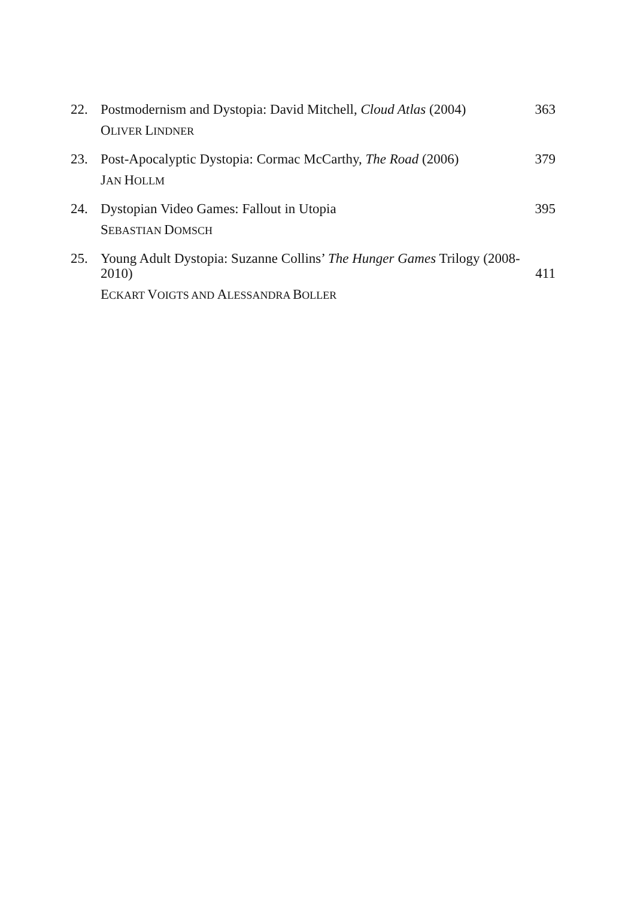22. Postmodernism and Dystopia: David Mitchell, Cloud Atlas (2004)
363
OLIVER LINDNER
23. Post-Apocalyptic Dystopia: Cormac McCarthy, The Road (2006)
379
JAN HOLLM
24. Dystopian Video Games: Fallout in Utopia
395
SEBASTIAN DOMSCH
25. Young Adult Dystopia: Suzanne Collins’ The Hunger Games Trilogy (2008-2010)
411
ECKART VOIGTS AND ALESSANDRA BOLLER